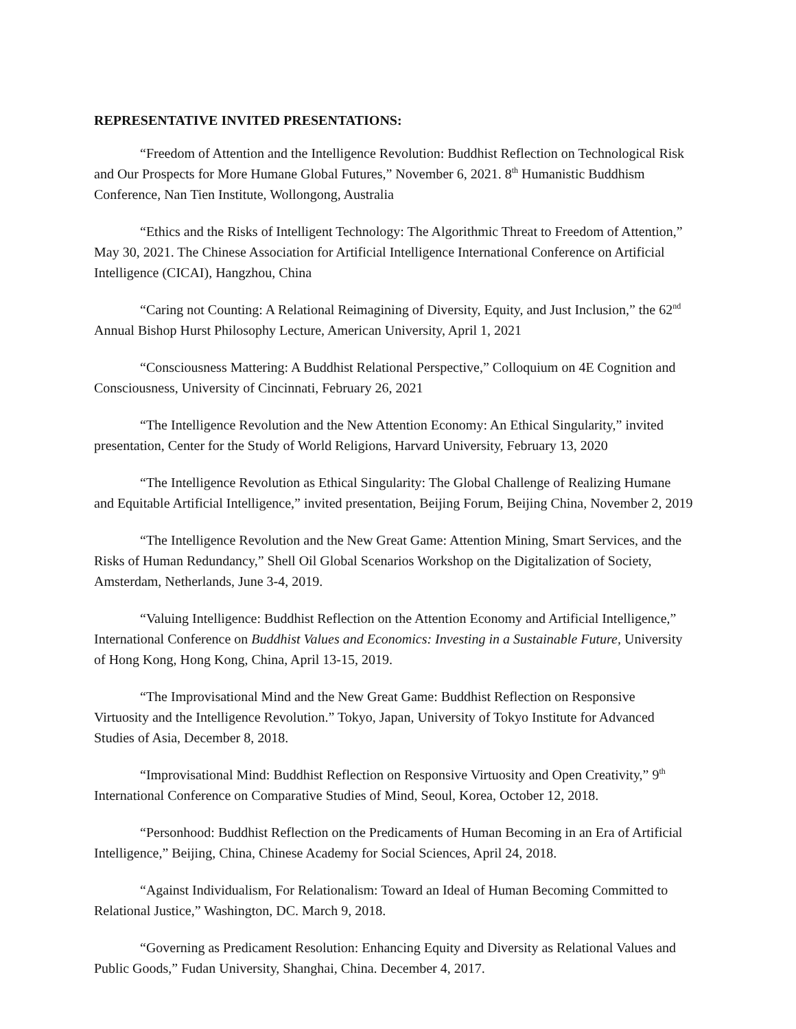REPRESENTATIVE INVITED PRESENTATIONS:
“Freedom of Attention and the Intelligence Revolution: Buddhist Reflection on Technological Risk and Our Prospects for More Humane Global Futures,” November 6, 2021. 8<sup>th</sup> Humanistic Buddhism Conference, Nan Tien Institute, Wollongong, Australia
“Ethics and the Risks of Intelligent Technology: The Algorithmic Threat to Freedom of Attention,” May 30, 2021. The Chinese Association for Artificial Intelligence International Conference on Artificial Intelligence (CICAI), Hangzhou, China
“Caring not Counting: A Relational Reimagining of Diversity, Equity, and Just Inclusion,” the 62<sup>nd</sup> Annual Bishop Hurst Philosophy Lecture, American University, April 1, 2021
“Consciousness Mattering: A Buddhist Relational Perspective,” Colloquium on 4E Cognition and Consciousness, University of Cincinnati, February 26, 2021
“The Intelligence Revolution and the New Attention Economy: An Ethical Singularity,” invited presentation, Center for the Study of World Religions, Harvard University, February 13, 2020
“The Intelligence Revolution as Ethical Singularity: The Global Challenge of Realizing Humane and Equitable Artificial Intelligence,” invited presentation, Beijing Forum, Beijing China, November 2, 2019
“The Intelligence Revolution and the New Great Game: Attention Mining, Smart Services, and the Risks of Human Redundancy,” Shell Oil Global Scenarios Workshop on the Digitalization of Society, Amsterdam, Netherlands, June 3-4, 2019.
“Valuing Intelligence: Buddhist Reflection on the Attention Economy and Artificial Intelligence,” International Conference on Buddhist Values and Economics: Investing in a Sustainable Future, University of Hong Kong, Hong Kong, China, April 13-15, 2019.
“The Improvisational Mind and the New Great Game: Buddhist Reflection on Responsive Virtuosity and the Intelligence Revolution.” Tokyo, Japan, University of Tokyo Institute for Advanced Studies of Asia, December 8, 2018.
“Improvisational Mind: Buddhist Reflection on Responsive Virtuosity and Open Creativity,” 9<sup>th</sup> International Conference on Comparative Studies of Mind, Seoul, Korea, October 12, 2018.
“Personhood: Buddhist Reflection on the Predicaments of Human Becoming in an Era of Artificial Intelligence,” Beijing, China, Chinese Academy for Social Sciences, April 24, 2018.
“Against Individualism, For Relationalism: Toward an Ideal of Human Becoming Committed to Relational Justice,” Washington, DC. March 9, 2018.
“Governing as Predicament Resolution: Enhancing Equity and Diversity as Relational Values and Public Goods,” Fudan University, Shanghai, China. December 4, 2017.